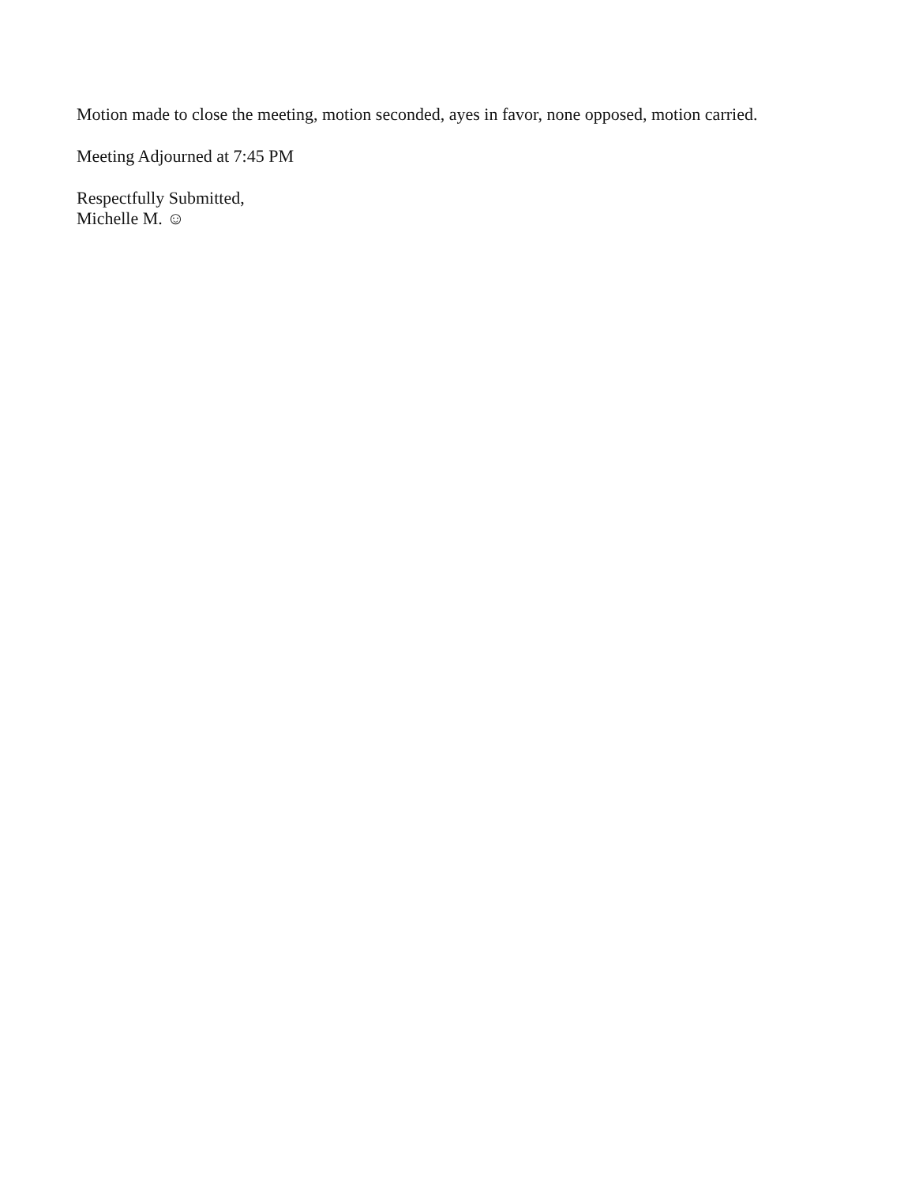Motion made to close the meeting, motion seconded, ayes in favor, none opposed, motion carried.
Meeting Adjourned at 7:45 PM
Respectfully Submitted,
Michelle M. ☺